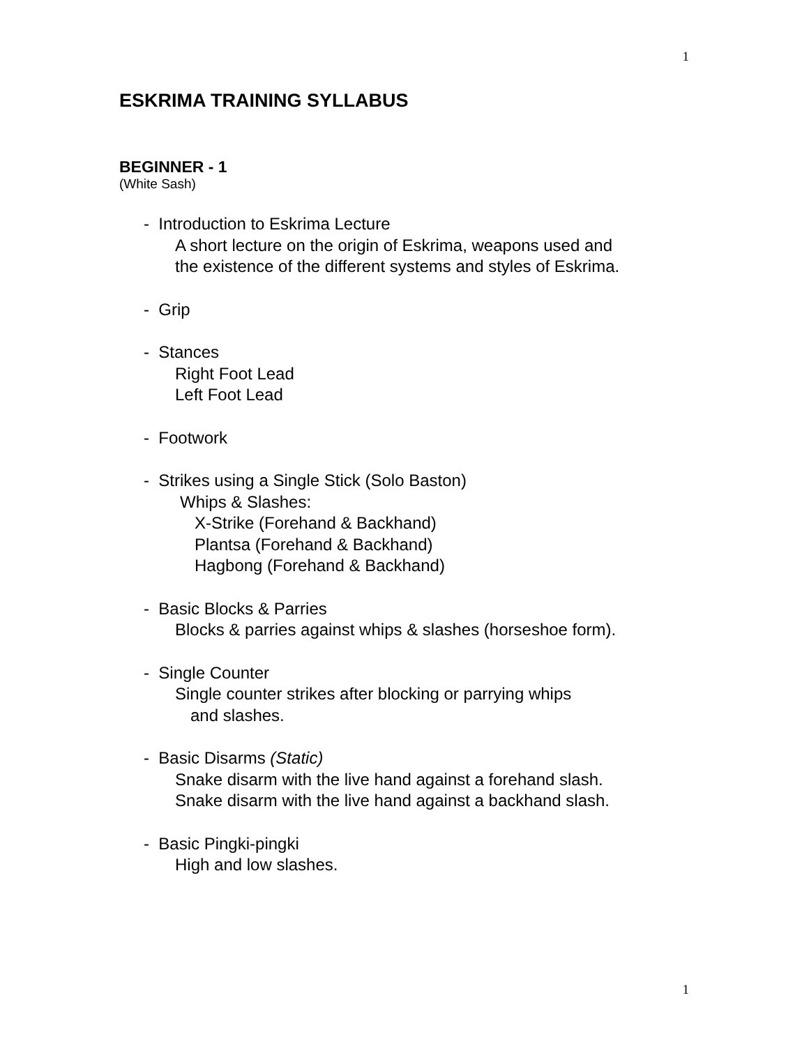1
ESKRIMA TRAINING SYLLABUS
BEGINNER - 1
(White Sash)
- Introduction to Eskrima Lecture
A short lecture on the origin of Eskrima, weapons used and
the existence of the different systems and styles of Eskrima.
- Grip
- Stances
Right Foot Lead
Left Foot Lead
- Footwork
- Strikes using a Single Stick (Solo Baston)
Whips & Slashes:
X-Strike (Forehand & Backhand)
Plantsa (Forehand & Backhand)
Hagbong (Forehand & Backhand)
- Basic Blocks & Parries
Blocks & parries against whips & slashes (horseshoe form).
- Single Counter
Single counter strikes after blocking or parrying whips
and slashes.
- Basic Disarms (Static)
Snake disarm with the live hand against a forehand slash.
Snake disarm with the live hand against a backhand slash.
- Basic Pingki-pingki
High and low slashes.
1